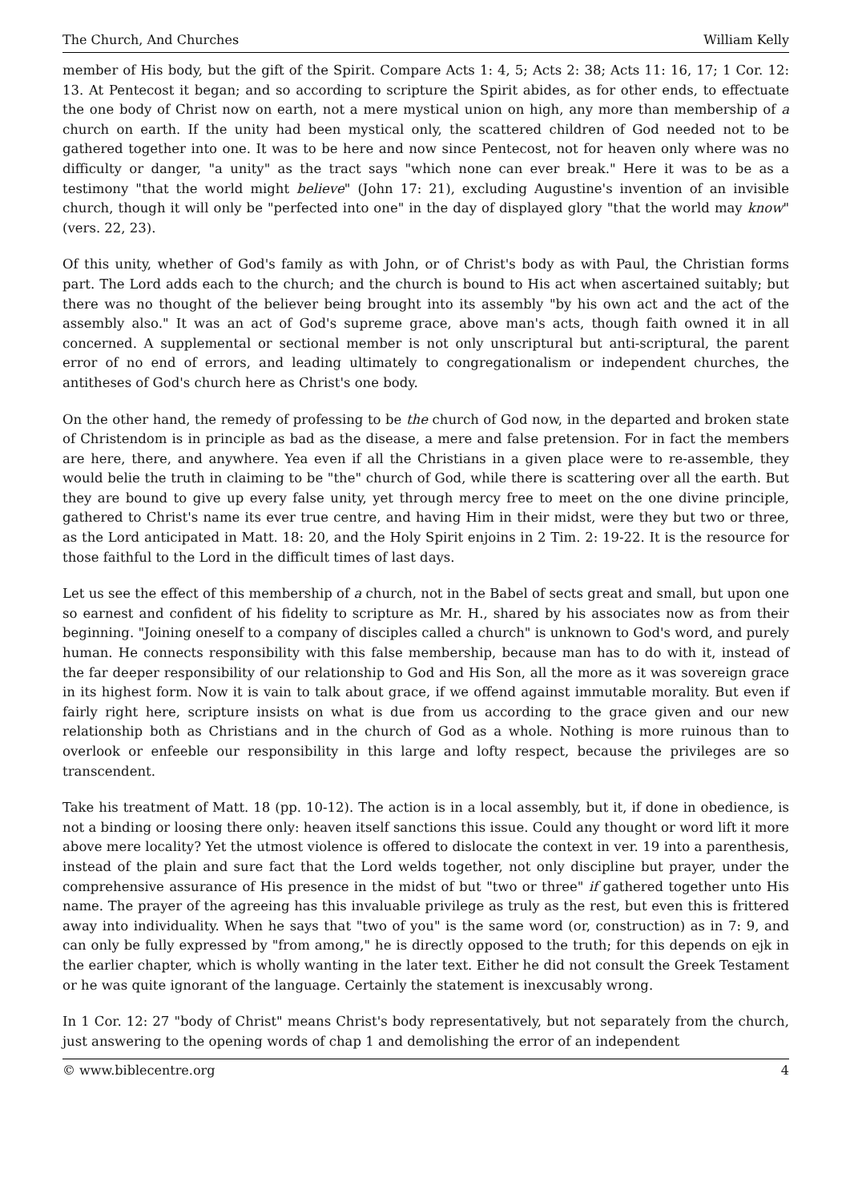The Church, And Churches William Kelly
member of His body, but the gift of the Spirit. Compare Acts 1: 4, 5; Acts 2: 38; Acts 11: 16, 17; 1 Cor. 12: 13. At Pentecost it began; and so according to scripture the Spirit abides, as for other ends, to effectuate the one body of Christ now on earth, not a mere mystical union on high, any more than membership of a church on earth. If the unity had been mystical only, the scattered children of God needed not to be gathered together into one. It was to be here and now since Pentecost, not for heaven only where was no difficulty or danger, "a unity" as the tract says "which none can ever break." Here it was to be as a testimony "that the world might believe" (John 17: 21), excluding Augustine's invention of an invisible church, though it will only be "perfected into one" in the day of displayed glory "that the world may know" (vers. 22, 23).
Of this unity, whether of God's family as with John, or of Christ's body as with Paul, the Christian forms part. The Lord adds each to the church; and the church is bound to His act when ascertained suitably; but there was no thought of the believer being brought into its assembly "by his own act and the act of the assembly also." It was an act of God's supreme grace, above man's acts, though faith owned it in all concerned. A supplemental or sectional member is not only unscriptural but anti-scriptural, the parent error of no end of errors, and leading ultimately to congregationalism or independent churches, the antitheses of God's church here as Christ's one body.
On the other hand, the remedy of professing to be the church of God now, in the departed and broken state of Christendom is in principle as bad as the disease, a mere and false pretension. For in fact the members are here, there, and anywhere. Yea even if all the Christians in a given place were to re-assemble, they would belie the truth in claiming to be "the" church of God, while there is scattering over all the earth. But they are bound to give up every false unity, yet through mercy free to meet on the one divine principle, gathered to Christ's name its ever true centre, and having Him in their midst, were they but two or three, as the Lord anticipated in Matt. 18: 20, and the Holy Spirit enjoins in 2 Tim. 2: 19-22. It is the resource for those faithful to the Lord in the difficult times of last days.
Let us see the effect of this membership of a church, not in the Babel of sects great and small, but upon one so earnest and confident of his fidelity to scripture as Mr. H., shared by his associates now as from their beginning. "Joining oneself to a company of disciples called a church" is unknown to God's word, and purely human. He connects responsibility with this false membership, because man has to do with it, instead of the far deeper responsibility of our relationship to God and His Son, all the more as it was sovereign grace in its highest form. Now it is vain to talk about grace, if we offend against immutable morality. But even if fairly right here, scripture insists on what is due from us according to the grace given and our new relationship both as Christians and in the church of God as a whole. Nothing is more ruinous than to overlook or enfeeble our responsibility in this large and lofty respect, because the privileges are so transcendent.
Take his treatment of Matt. 18 (pp. 10-12). The action is in a local assembly, but it, if done in obedience, is not a binding or loosing there only: heaven itself sanctions this issue. Could any thought or word lift it more above mere locality? Yet the utmost violence is offered to dislocate the context in ver. 19 into a parenthesis, instead of the plain and sure fact that the Lord welds together, not only discipline but prayer, under the comprehensive assurance of His presence in the midst of but "two or three" if gathered together unto His name. The prayer of the agreeing has this invaluable privilege as truly as the rest, but even this is frittered away into individuality. When he says that "two of you" is the same word (or, construction) as in 7: 9, and can only be fully expressed by "from among," he is directly opposed to the truth; for this depends on ejk in the earlier chapter, which is wholly wanting in the later text. Either he did not consult the Greek Testament or he was quite ignorant of the language. Certainly the statement is inexcusably wrong.
In 1 Cor. 12: 27 "body of Christ" means Christ's body representatively, but not separately from the church, just answering to the opening words of chap 1 and demolishing the error of an independent
© www.biblecentre.org 4